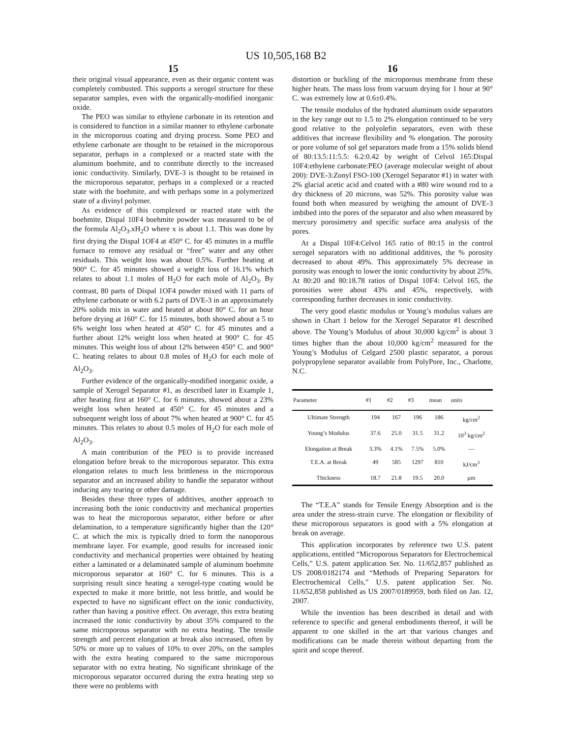US 10,505,168 B2
15
their original visual appearance, even as their organic content was completely combusted. This supports a xerogel structure for these separator samples, even with the organically-modified inorganic oxide.
The PEO was similar to ethylene carbonate in its retention and is considered to function in a similar manner to ethylene carbonate in the microporous coating and drying process. Some PEO and ethylene carbonate are thought to be retained in the microporous separator, perhaps in a complexed or a reacted state with the aluminum boehmite, and to contribute directly to the increased ionic conductivity. Similarly, DVE-3 is thought to be retained in the microporous separator, perhaps in a complexed or a reacted state with the boehmite, and with perhaps some in a polymerized state of a divinyl polymer.
As evidence of this complexed or reacted state with the boehmite, Dispal 10F4 boehmite powder was measured to be of the formula Al<sub>2</sub>O<sub>3</sub>.xH<sub>2</sub>O where x is about 1.1. This was done by first drying the Dispal 1OF4 at 450° C. for 45 minutes in a muffle furnace to remove any residual or “free” water and any other residuals. This weight loss was about 0.5%. Further heating at 900° C. for 45 minutes showed a weight loss of 16.1% which relates to about 1.1 moles of H<sub>2</sub>O for each mole of Al<sub>2</sub>O<sub>3</sub>. By contrast, 80 parts of Dispal 1OF4 powder mixed with 11 parts of ethylene carbonate or with 6.2 parts of DVE-3 in an approximately 20% solids mix in water and heated at about 80° C. for an hour before drying at 160° C. for 15 minutes, both showed about a 5 to 6% weight loss when heated at 450° C. for 45 minutes and a further about 12% weight loss when heated at 900° C. for 45 minutes. This weight loss of about 12% between 450° C. and 900° C. heating relates to about 0.8 moles of H<sub>2</sub>O for each mole of Al<sub>2</sub>O<sub>3</sub>.
Further evidence of the organically-modified inorganic oxide, a sample of Xerogel Separator #1, as described later in Example 1, after heating first at 160° C. for 6 minutes, showed about a 23% weight loss when heated at 450° C. for 45 minutes and a subsequent weight loss of about 7% when heated at 900° C. for 45 minutes. This relates to about 0.5 moles of H<sub>2</sub>O for each mole of Al<sub>2</sub>O<sub>3</sub>.
A main contribution of the PEO is to provide increased elongation before break to the microporous separator. This extra elongation relates to much less brittleness in the microporous separator and an increased ability to handle the separator without inducing any tearing or other damage.
Besides these three types of additives, another approach to increasing both the ionic conductivity and mechanical properties was to heat the microporous separator, either before or after delamination, to a temperature significantly higher than the 120° C. at which the mix is typically dried to form the nanoporous membrane layer. For example, good results for increased ionic conductivity and mechanical properties were obtained by heating either a laminated or a delaminated sample of aluminum boehmite microporous separator at 160° C. for 6 minutes. This is a surprising result since heating a xerogel-type coating would be expected to make it more brittle, not less brittle, and would be expected to have no significant effect on the ionic conductivity, rather than having a positive effect. On average, this extra heating increased the ionic conductivity by about 35% compared to the same microporous separator with no extra heating. The tensile strength and percent elongation at break also increased, often by 50% or more up to values of 10% to over 20%, on the samples with the extra heating compared to the same microporous separator with no extra heating. No significant shrinkage of the microporous separator occurred during the extra heating step so there were no problems with
16
distortion or buckling of the microporous membrane from these higher heats. The mass loss from vacuum drying for 1 hour at 90° C. was extremely low at 0.6±0.4%.
The tensile modulus of the hydrated aluminum oxide separators in the key range out to 1.5 to 2% elongation continued to be very good relative to the polyolefin separators, even with these additives that increase flexibility and % elongation. The porosity or pore volume of sol gel separators made from a 15% solids blend of 80:13.5:11:5.5: 6.2:0.42 by weight of Celvol 165:Dispal 10F4:ethylene carbonate:PEO (average molecular weight of about 200): DVE-3:Zonyl FSO-100 (Xerogel Separator #1) in water with 2% glacial acetic acid and coated with a #80 wire wound rod to a dry thickness of 20 microns, was 52%. This porosity value was found both when measured by weighing the amount of DVE-3 imbibed into the pores of the separator and also when measured by mercury porosimetry and specific surface area analysis of the pores.
At a Dispal 10F4:Celvol 165 ratio of 80:15 in the control xerogel separators with no additional additives, the % porosity decreased to about 49%. This approximately 5% decrease in porosity was enough to lower the ionic conductivity by about 25%. At 80:20 and 80:18.78 ratios of Dispal 10F4: Celvol 165, the porosities were about 43% and 45%, respectively, with corresponding further decreases in ionic conductivity.
The very good elastic modulus or Young’s modulus values are shown in Chart 1 below for the Xerogel Separator #1 described above. The Young’s Modulus of about 30,000 kg/cm<sup>2</sup> is about 3 times higher than the about 10,000 kg/cm<sup>2</sup> measured for the Young’s Modulus of Celgard 2500 plastic separator, a porous polypropylene separator available from PolyPore, Inc., Charlotte, N.C.
| Parameter | #1 | #2 | #3 | mean | units |
| --- | --- | --- | --- | --- | --- |
| Ultimate Strength | 194 | 167 | 196 | 186 | kg/cm<sup>2</sup> |
| Young’s Modulus | 37.6 | 25.0 | 31.5 | 31.2 | 10<sup>3</sup> kg/cm<sup>2</sup> |
| Elongation at Break | 3.3% | 4.1% | 7.5% | 5.0% | — |
| T.E.A. at Break | 49 | 585 | 1297 | 810 | kJ/cm<sup>3</sup> |
| Thickness | 18.7 | 21.8 | 19.5 | 20.0 | μm |
The “T.E.A” stands for Tensile Energy Absorption and is the area under the stress-strain curve. The elongation or flexibility of these microporous separators is good with a 5% elongation at break on average.
This application incorporates by reference two U.S. patent applications, entitled “Microporous Separators for Electrochemical Cells,” U.S. patent application Ser. No. 11/652,857 published as US 2008/0182174 and “Methods of Preparing Separators for Electrochemical Cells,” U.S. patent application Ser. No. 11/652,858 published as US 2007/0189959, both filed on Jan. 12, 2007.
While the invention has been described in detail and with reference to specific and general embodiments thereof, it will be apparent to one skilled in the art that various changes and modifications can be made therein without departing from the spirit and scope thereof.